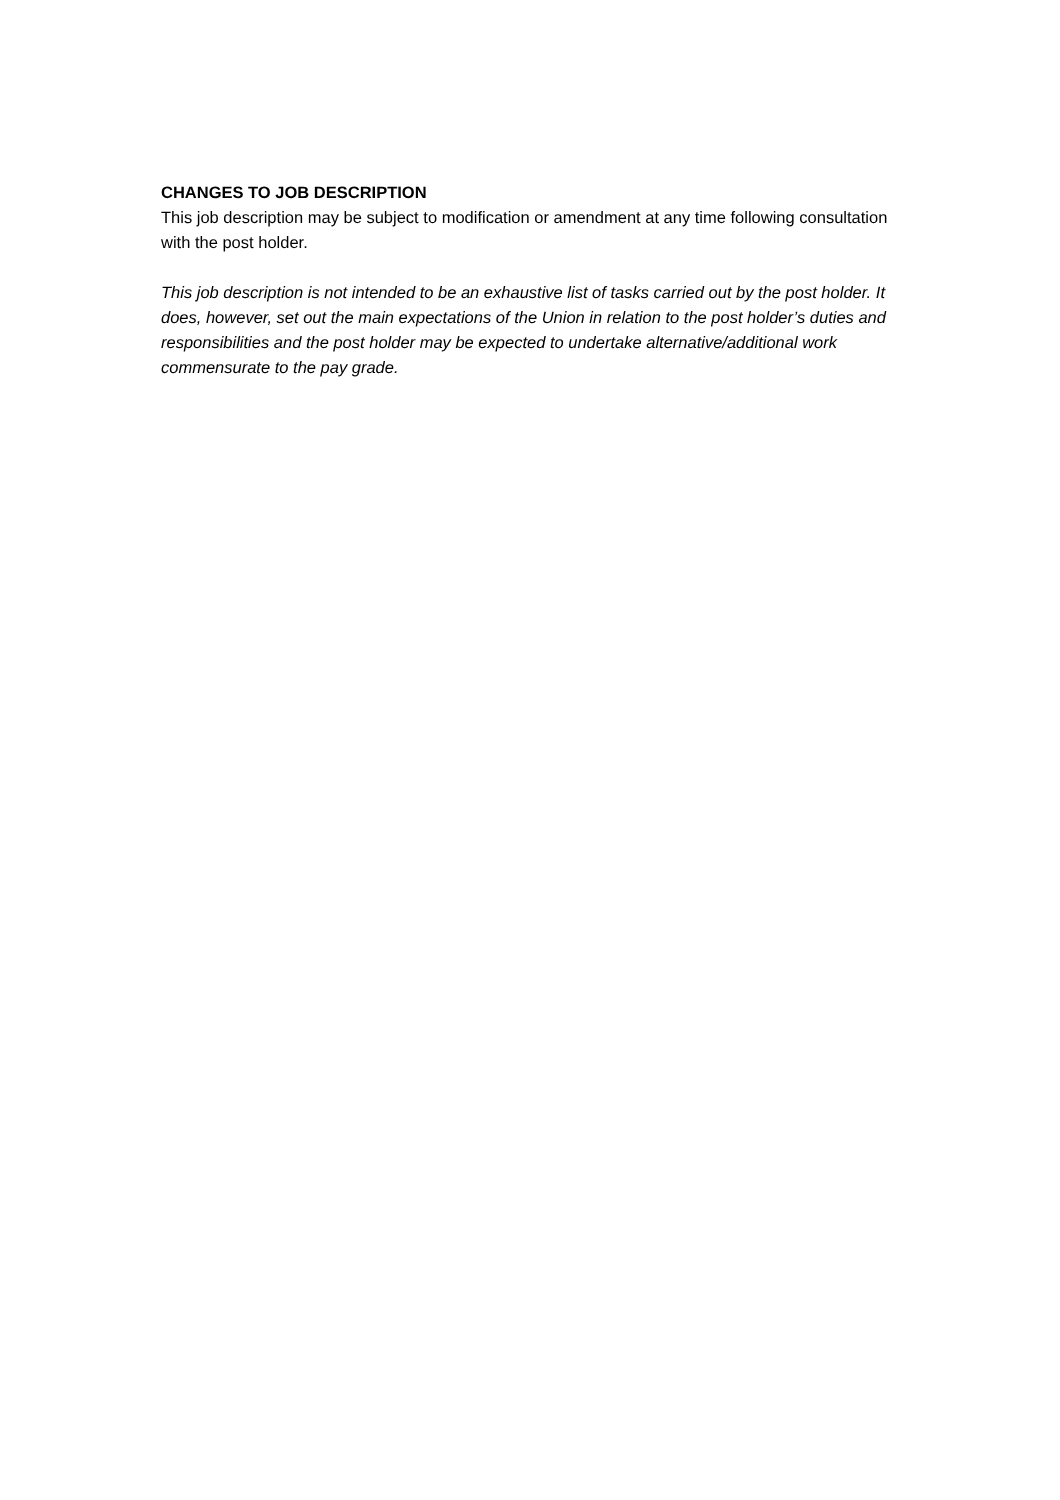CHANGES TO JOB DESCRIPTION
This job description may be subject to modification or amendment at any time following consultation with the post holder.
This job description is not intended to be an exhaustive list of tasks carried out by the post holder. It does, however, set out the main expectations of the Union in relation to the post holder’s duties and responsibilities and the post holder may be expected to undertake alternative/additional work commensurate to the pay grade.